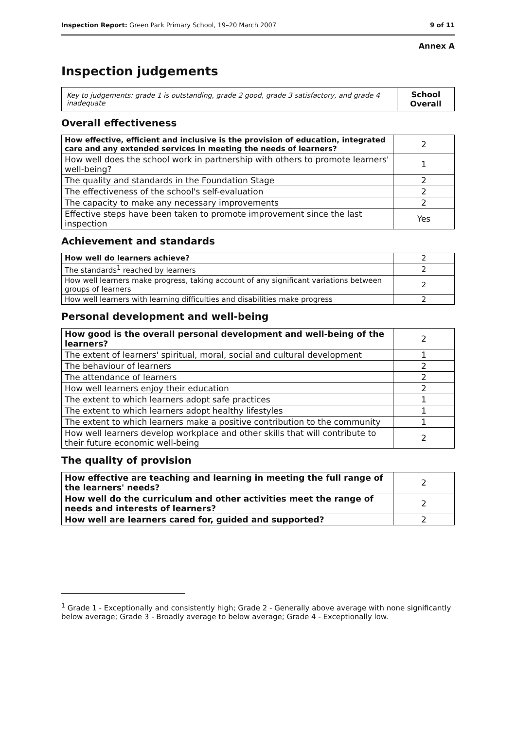Inspection Report: Green Park Primary School, 19–20 March 2007 9 of 11
Annex A
Inspection judgements
| Key to judgements: grade 1 is outstanding, grade 2 good, grade 3 satisfactory, and grade 4 inadequate | School Overall |
Overall effectiveness
| How effective, efficient and inclusive is the provision of education, integrated care and any extended services in meeting the needs of learners? | 2 |
| How well does the school work in partnership with others to promote learners' well-being? | 1 |
| The quality and standards in the Foundation Stage | 2 |
| The effectiveness of the school's self-evaluation | 2 |
| The capacity to make any necessary improvements | 2 |
| Effective steps have been taken to promote improvement since the last inspection | Yes |
Achievement and standards
| How well do learners achieve? | 2 |
| The standards<sup>1</sup> reached by learners | 2 |
| How well learners make progress, taking account of any significant variations between groups of learners | 2 |
| How well learners with learning difficulties and disabilities make progress | 2 |
Personal development and well-being
| How good is the overall personal development and well-being of the learners? | 2 |
| The extent of learners' spiritual, moral, social and cultural development | 1 |
| The behaviour of learners | 2 |
| The attendance of learners | 2 |
| How well learners enjoy their education | 2 |
| The extent to which learners adopt safe practices | 1 |
| The extent to which learners adopt healthy lifestyles | 1 |
| The extent to which learners make a positive contribution to the community | 1 |
| How well learners develop workplace and other skills that will contribute to their future economic well-being | 2 |
The quality of provision
| How effective are teaching and learning in meeting the full range of the learners' needs? | 2 |
| How well do the curriculum and other activities meet the range of needs and interests of learners? | 2 |
| How well are learners cared for, guided and supported? | 2 |
<sup>1</sup> Grade 1 - Exceptionally and consistently high; Grade 2 - Generally above average with none significantly below average; Grade 3 - Broadly average to below average; Grade 4 - Exceptionally low.